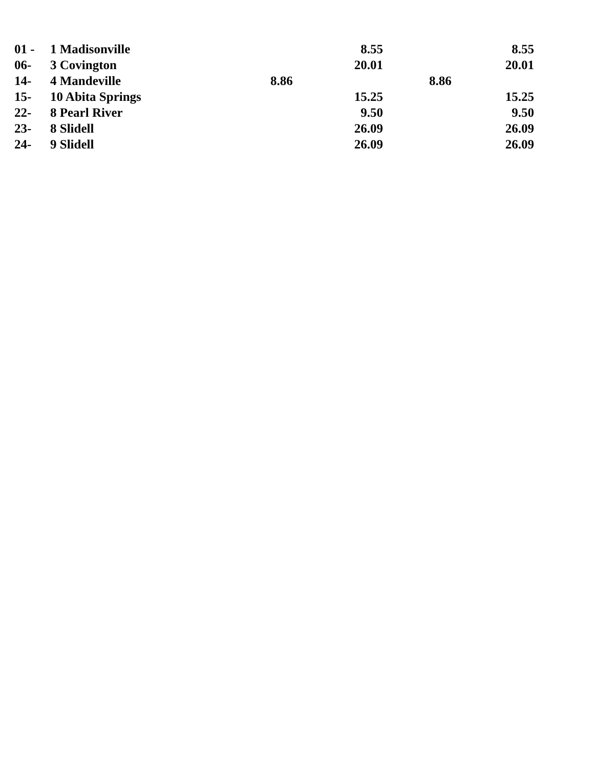| 01 - | 1 Madisonville | 8.55 | 8.55 |
| 06- | 3 Covington | 20.01 | 20.01 |
| 14- | 4 Mandeville | 8.86 | 8.86 |
| 15- | 10 Abita Springs | 15.25 | 15.25 |
| 22- | 8 Pearl River | 9.50 | 9.50 |
| 23- | 8 Slidell | 26.09 | 26.09 |
| 24- | 9 Slidell | 26.09 | 26.09 |